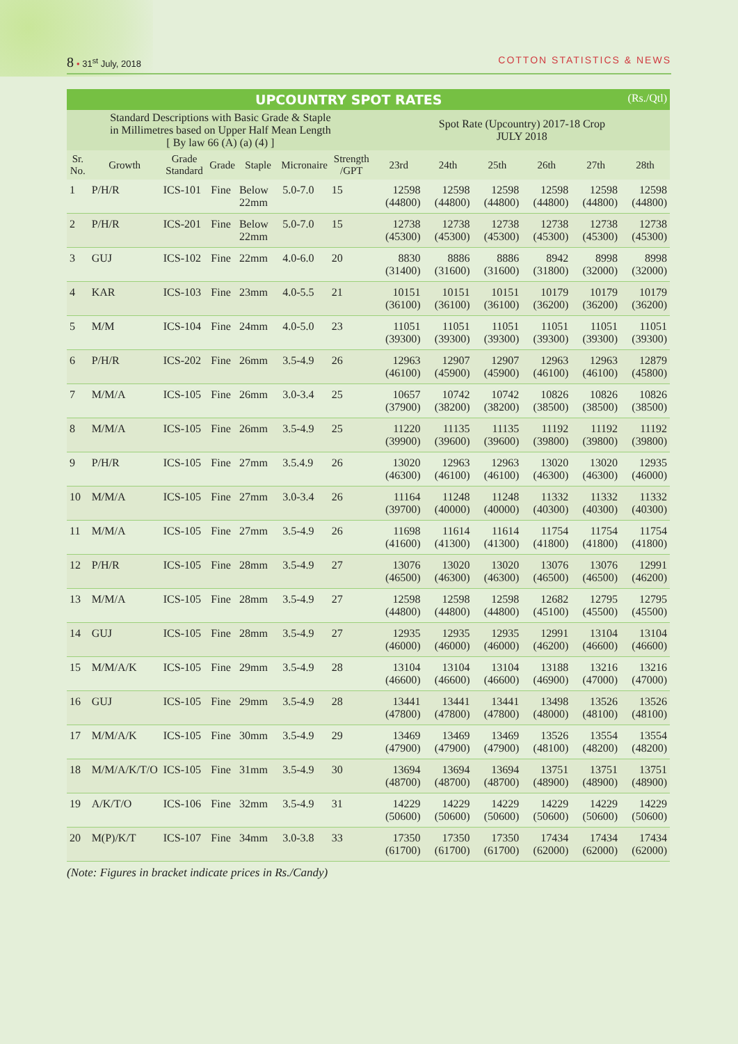8 • 31<sup>st</sup> July, 2018 COTTON STATISTICS & NEWS
| UPCOUNTRY SPOT RATES (Rs./Qtl) | | | | | | | | | | | | |
| --- | --- | --- | --- | --- | --- | --- | --- | --- | --- | --- | --- | --- |
| Standard Descriptions with Basic Grade & Staple in Millimetres based on Upper Half Mean Length [ By law 66 (A) (a) (4) ] | | | | | | | Spot Rate (Upcountry) 2017-18 Crop JULY 2018 | | | | | |
| Sr. No. | Growth | Grade Standard | Grade | Staple | Micronaire | Strength /GPT | 23rd | 24th | 25th | 26th | 27th | 28th |
| 1 | P/H/R | ICS-101 | Fine | Below 22mm | 5.0-7.0 | 15 | 12598 (44800) | 12598 (44800) | 12598 (44800) | 12598 (44800) | 12598 (44800) | 12598 (44800) |
| 2 | P/H/R | ICS-201 | Fine | Below 22mm | 5.0-7.0 | 15 | 12738 (45300) | 12738 (45300) | 12738 (45300) | 12738 (45300) | 12738 (45300) | 12738 (45300) |
| 3 | GUJ | ICS-102 | Fine | 22mm | 4.0-6.0 | 20 | 8830 (31400) | 8886 (31600) | 8886 (31600) | 8942 (31800) | 8998 (32000) | 8998 (32000) |
| 4 | KAR | ICS-103 | Fine | 23mm | 4.0-5.5 | 21 | 10151 (36100) | 10151 (36100) | 10151 (36100) | 10179 (36200) | 10179 (36200) | 10179 (36200) |
| 5 | M/M | ICS-104 | Fine | 24mm | 4.0-5.0 | 23 | 11051 (39300) | 11051 (39300) | 11051 (39300) | 11051 (39300) | 11051 (39300) | 11051 (39300) |
| 6 | P/H/R | ICS-202 | Fine | 26mm | 3.5-4.9 | 26 | 12963 (46100) | 12907 (45900) | 12907 (45900) | 12963 (46100) | 12963 (46100) | 12879 (45800) |
| 7 | M/M/A | ICS-105 | Fine | 26mm | 3.0-3.4 | 25 | 10657 (37900) | 10742 (38200) | 10742 (38200) | 10826 (38500) | 10826 (38500) | 10826 (38500) |
| 8 | M/M/A | ICS-105 | Fine | 26mm | 3.5-4.9 | 25 | 11220 (39900) | 11135 (39600) | 11135 (39600) | 11192 (39800) | 11192 (39800) | 11192 (39800) |
| 9 | P/H/R | ICS-105 | Fine | 27mm | 3.5.4.9 | 26 | 13020 (46300) | 12963 (46100) | 12963 (46100) | 13020 (46300) | 13020 (46300) | 12935 (46000) |
| 10 | M/M/A | ICS-105 | Fine | 27mm | 3.0-3.4 | 26 | 11164 (39700) | 11248 (40000) | 11248 (40000) | 11332 (40300) | 11332 (40300) | 11332 (40300) |
| 11 | M/M/A | ICS-105 | Fine | 27mm | 3.5-4.9 | 26 | 11698 (41600) | 11614 (41300) | 11614 (41300) | 11754 (41800) | 11754 (41800) | 11754 (41800) |
| 12 | P/H/R | ICS-105 | Fine | 28mm | 3.5-4.9 | 27 | 13076 (46500) | 13020 (46300) | 13020 (46300) | 13076 (46500) | 13076 (46500) | 12991 (46200) |
| 13 | M/M/A | ICS-105 | Fine | 28mm | 3.5-4.9 | 27 | 12598 (44800) | 12598 (44800) | 12598 (44800) | 12682 (45100) | 12795 (45500) | 12795 (45500) |
| 14 | GUJ | ICS-105 | Fine | 28mm | 3.5-4.9 | 27 | 12935 (46000) | 12935 (46000) | 12935 (46000) | 12991 (46200) | 13104 (46600) | 13104 (46600) |
| 15 | M/M/A/K | ICS-105 | Fine | 29mm | 3.5-4.9 | 28 | 13104 (46600) | 13104 (46600) | 13104 (46600) | 13188 (46900) | 13216 (47000) | 13216 (47000) |
| 16 | GUJ | ICS-105 | Fine | 29mm | 3.5-4.9 | 28 | 13441 (47800) | 13441 (47800) | 13441 (47800) | 13498 (48000) | 13526 (48100) | 13526 (48100) |
| 17 | M/M/A/K | ICS-105 | Fine | 30mm | 3.5-4.9 | 29 | 13469 (47900) | 13469 (47900) | 13469 (47900) | 13526 (48100) | 13554 (48200) | 13554 (48200) |
| 18 | M/M/A/K/T/O | ICS-105 | Fine | 31mm | 3.5-4.9 | 30 | 13694 (48700) | 13694 (48700) | 13694 (48700) | 13751 (48900) | 13751 (48900) | 13751 (48900) |
| 19 | A/K/T/O | ICS-106 | Fine | 32mm | 3.5-4.9 | 31 | 14229 (50600) | 14229 (50600) | 14229 (50600) | 14229 (50600) | 14229 (50600) | 14229 (50600) |
| 20 | M(P)/K/T | ICS-107 | Fine | 34mm | 3.0-3.8 | 33 | 17350 (61700) | 17350 (61700) | 17350 (61700) | 17434 (62000) | 17434 (62000) | 17434 (62000) |
(Note: Figures in bracket indicate prices in Rs./Candy)